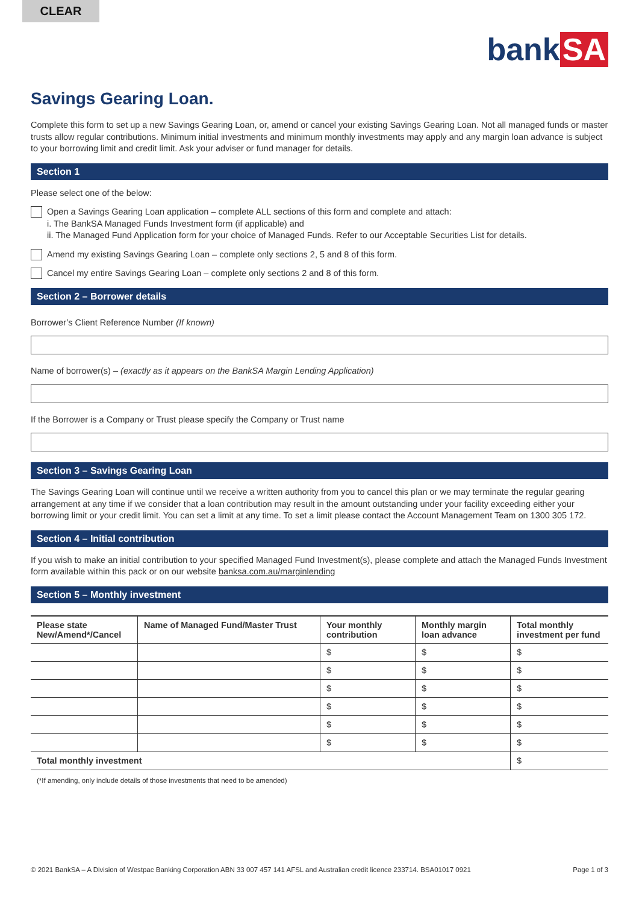CLEAR
bank SA
Savings Gearing Loan.
Complete this form to set up a new Savings Gearing Loan, or, amend or cancel your existing Savings Gearing Loan. Not all managed funds or master trusts allow regular contributions. Minimum initial investments and minimum monthly investments may apply and any margin loan advance is subject to your borrowing limit and credit limit. Ask your adviser or fund manager for details.
Section 1
Please select one of the below:
Open a Savings Gearing Loan application – complete ALL sections of this form and complete and attach:
i. The BankSA Managed Funds Investment form (if applicable) and
ii. The Managed Fund Application form for your choice of Managed Funds. Refer to our Acceptable Securities List for details.
Amend my existing Savings Gearing Loan – complete only sections 2, 5 and 8 of this form.
Cancel my entire Savings Gearing Loan – complete only sections 2 and 8 of this form.
Section 2 – Borrower details
Borrower’s Client Reference Number (If known)
Name of borrower(s) – (exactly as it appears on the BankSA Margin Lending Application)
If the Borrower is a Company or Trust please specify the Company or Trust name
Section 3 – Savings Gearing Loan
The Savings Gearing Loan will continue until we receive a written authority from you to cancel this plan or we may terminate the regular gearing arrangement at any time if we consider that a loan contribution may result in the amount outstanding under your facility exceeding either your borrowing limit or your credit limit. You can set a limit at any time. To set a limit please contact the Account Management Team on 1300 305 172.
Section 4 – Initial contribution
If you wish to make an initial contribution to your specified Managed Fund Investment(s), please complete and attach the Managed Funds Investment form available within this pack or on our website banksa.com.au/marginlending
Section 5 – Monthly investment
| Please state New/Amend*/Cancel | Name of Managed Fund/Master Trust | Your monthly contribution | Monthly margin loan advance | Total monthly investment per fund |
| --- | --- | --- | --- | --- |
| | | $ | $ | $ |
| | | $ | $ | $ |
| | | $ | $ | $ |
| | | $ | $ | $ |
| | | $ | $ | $ |
| | | $ | $ | $ |
| Total monthly investment | | | | $ |
(*If amending, only include details of those investments that need to be amended)
© 2021 BankSA – A Division of Westpac Banking Corporation ABN 33 007 457 141 AFSL and Australian credit licence 233714. BSA01017 0921 Page 1 of 3